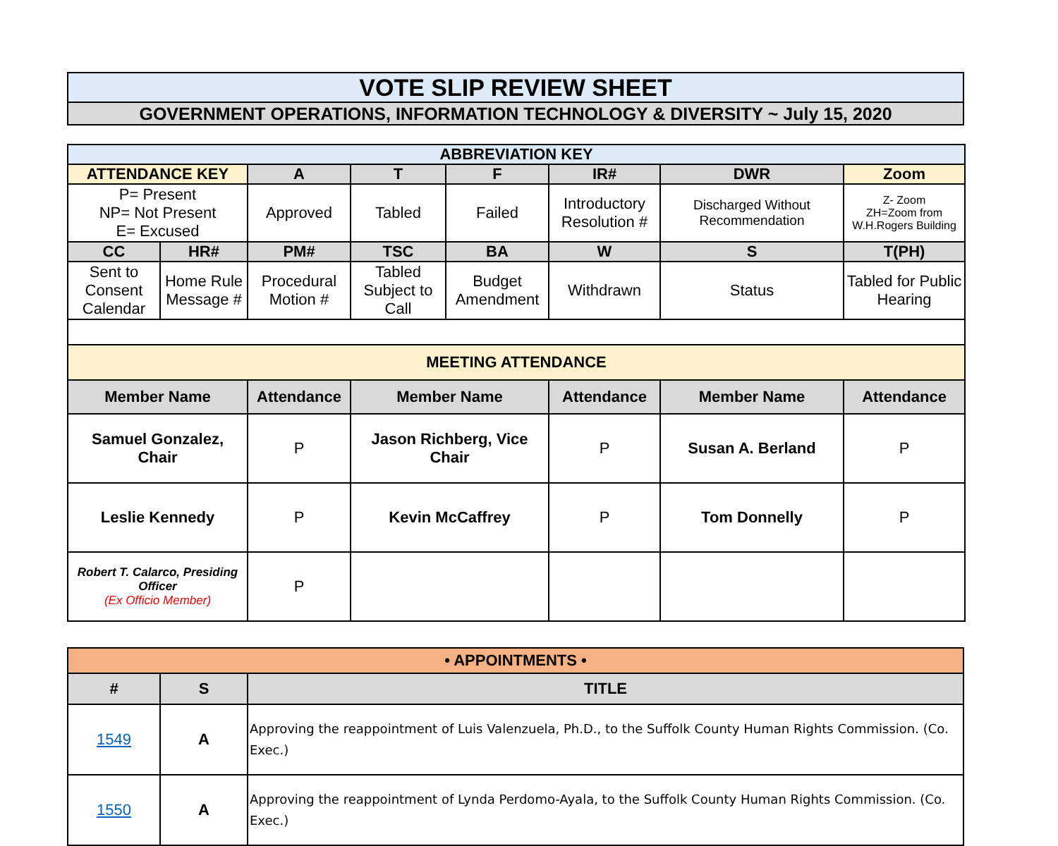| VOTE SLIP REVIEW SHEET |
| GOVERNMENT OPERATIONS, INFORMATION TECHNOLOGY & DIVERSITY ~ July 15, 2020 |
| ABBREVIATION KEY | | | | | | | |
| ATTENDANCE KEY | | A | T | F | IR# | DWR | Zoom |
| P= Present NP= Not Present E= Excused | | Approved | Tabled | Failed | Introductory Resolution # | Discharged Without Recommendation | Z- Zoom ZH=Zoom from W.H.Rogers Building |
| CC | HR# | PM# | TSC | BA | W | S | T(PH) |
| Sent to Consent Calendar | Home Rule Message # | Procedural Motion # | Tabled Subject to Call | Budget Amendment | Withdrawn | Status | Tabled for Public Hearing |
| MEETING ATTENDANCE | | | | | | | |
| Member Name | | Attendance | Member Name | | Attendance | Member Name | Attendance |
| Samuel Gonzalez, Chair | | P | Jason Richberg, Vice Chair | | P | Susan A. Berland | P |
| Leslie Kennedy | | P | Kevin McCaffrey | | P | Tom Donnelly | P |
| Robert T. Calarco, Presiding Officer (Ex Officio Member) | | P | | | | | |
| • APPOINTMENTS • | | |
| # | S | TITLE |
| 1549 | A | Approving the reappointment of Luis Valenzuela, Ph.D., to the Suffolk County Human Rights Commission. (Co. Exec.) |
| 1550 | A | Approving the reappointment of Lynda Perdomo-Ayala, to the Suffolk County Human Rights Commission. (Co. Exec.) |